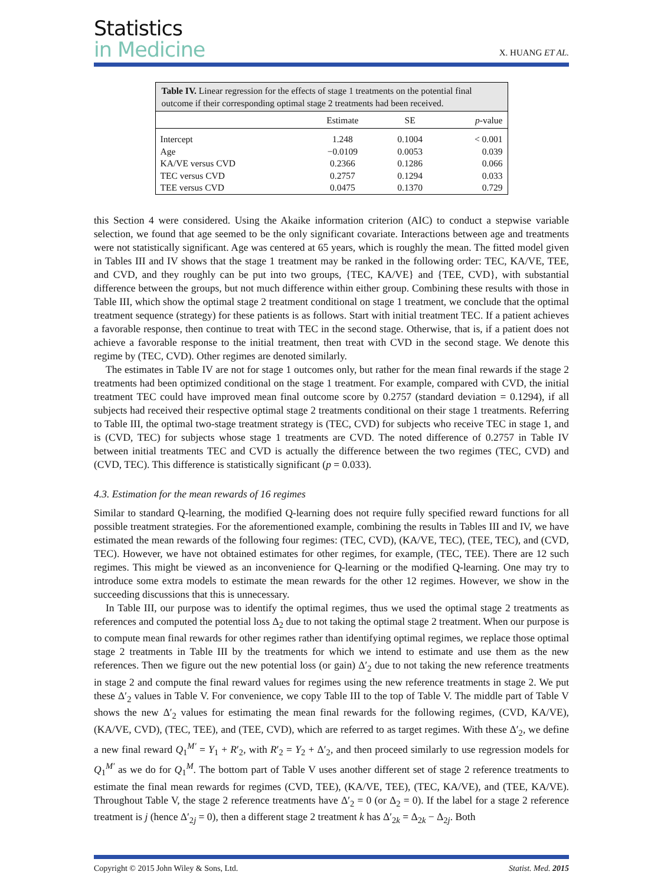Statistics
in Medicine
X. HUANG ET AL.
Table IV. Linear regression for the effects of stage 1 treatments on the potential final outcome if their corresponding optimal stage 2 treatments had been received.
| | Estimate | SE | p -value |
| --- | --- | --- | --- |
| Intercept | 1.248 | 0.1004 | < 0.001 |
| Age | −0.0109 | 0.0053 | 0.039 |
| KA/VE versus CVD | 0.2366 | 0.1286 | 0.066 |
| TEC versus CVD | 0.2757 | 0.1294 | 0.033 |
| TEE versus CVD | 0.0475 | 0.1370 | 0.729 |
this Section 4 were considered. Using the Akaike information criterion (AIC) to conduct a stepwise variable selection, we found that age seemed to be the only significant covariate. Interactions between age and treatments were not statistically significant. Age was centered at 65 years, which is roughly the mean. The fitted model given in Tables III and IV shows that the stage 1 treatment may be ranked in the following order: TEC, KA/VE, TEE, and CVD, and they roughly can be put into two groups, {TEC, KA/VE} and {TEE, CVD}, with substantial difference between the groups, but not much difference within either group. Combining these results with those in Table III, which show the optimal stage 2 treatment conditional on stage 1 treatment, we conclude that the optimal treatment sequence (strategy) for these patients is as follows. Start with initial treatment TEC. If a patient achieves a favorable response, then continue to treat with TEC in the second stage. Otherwise, that is, if a patient does not achieve a favorable response to the initial treatment, then treat with CVD in the second stage. We denote this regime by (TEC, CVD). Other regimes are denoted similarly.
The estimates in Table IV are not for stage 1 outcomes only, but rather for the mean final rewards if the stage 2 treatments had been optimized conditional on the stage 1 treatment. For example, compared with CVD, the initial treatment TEC could have improved mean final outcome score by 0.2757 (standard deviation = 0.1294), if all subjects had received their respective optimal stage 2 treatments conditional on their stage 1 treatments. Referring to Table III, the optimal two-stage treatment strategy is (TEC, CVD) for subjects who receive TEC in stage 1, and is (CVD, TEC) for subjects whose stage 1 treatments are CVD. The noted difference of 0.2757 in Table IV between initial treatments TEC and CVD is actually the difference between the two regimes (TEC, CVD) and (CVD, TEC). This difference is statistically significant (p = 0.033).
4.3. Estimation for the mean rewards of 16 regimes
Similar to standard Q-learning, the modified Q-learning does not require fully specified reward functions for all possible treatment strategies. For the aforementioned example, combining the results in Tables III and IV, we have estimated the mean rewards of the following four regimes: (TEC, CVD), (KA/VE, TEC), (TEE, TEC), and (CVD, TEC). However, we have not obtained estimates for other regimes, for example, (TEC, TEE). There are 12 such regimes. This might be viewed as an inconvenience for Q-learning or the modified Q-learning. One may try to introduce some extra models to estimate the mean rewards for the other 12 regimes. However, we show in the succeeding discussions that this is unnecessary.
In Table III, our purpose was to identify the optimal regimes, thus we used the optimal stage 2 treatments as references and computed the potential loss Δ<sub>2</sub> due to not taking the optimal stage 2 treatment. When our purpose is to compute mean final rewards for other regimes rather than identifying optimal regimes, we replace those optimal stage 2 treatments in Table III by the treatments for which we intend to estimate and use them as the new references. Then we figure out the new potential loss (or gain) Δ′<sub>2</sub> due to not taking the new reference treatments in stage 2 and compute the final reward values for regimes using the new reference treatments in stage 2. We put these Δ′<sub>2</sub> values in Table V. For convenience, we copy Table III to the top of Table V. The middle part of Table V shows the new Δ′<sub>2</sub> values for estimating the mean final rewards for the following regimes, (CVD, KA/VE), (KA/VE, CVD), (TEC, TEE), and (TEE, CVD), which are referred to as target regimes. With these Δ′<sub>2</sub>, we define a new final reward Q<sub>1</sub><sup>M′</sup> = Y<sub>1</sub> + R′<sub>2</sub>, with R′<sub>2</sub> = Y<sub>2</sub> + Δ′<sub>2</sub>, and then proceed similarly to use regression models for Q<sub>1</sub><sup>M′</sup> as we do for Q<sub>1</sub><sup>M</sup>. The bottom part of Table V uses another different set of stage 2 reference treatments to estimate the final mean rewards for regimes (CVD, TEE), (KA/VE, TEE), (TEC, KA/VE), and (TEE, KA/VE). Throughout Table V, the stage 2 reference treatments have Δ′<sub>2</sub> = 0 (or Δ<sub>2</sub> = 0). If the label for a stage 2 reference treatment is j (hence Δ′<sub>2j</sub> = 0), then a different stage 2 treatment k has Δ′<sub>2k</sub> = Δ<sub>2k</sub> − Δ<sub>2j</sub>. Both
Copyright © 2015 John Wiley & Sons, Ltd. Statist. Med. 2015